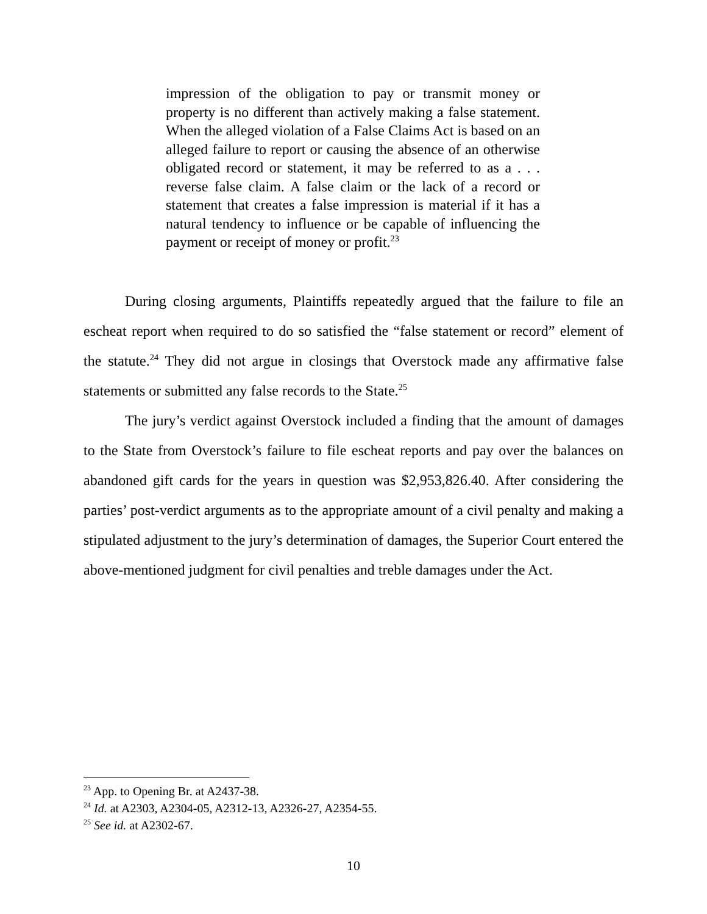impression of the obligation to pay or transmit money or property is no different than actively making a false statement. When the alleged violation of a False Claims Act is based on an alleged failure to report or causing the absence of an otherwise obligated record or statement, it may be referred to as a . . . reverse false claim. A false claim or the lack of a record or statement that creates a false impression is material if it has a natural tendency to influence or be capable of influencing the payment or receipt of money or profit.<sup>23</sup>
During closing arguments, Plaintiffs repeatedly argued that the failure to file an escheat report when required to do so satisfied the “false statement or record” element of the statute.<sup>24</sup> They did not argue in closings that Overstock made any affirmative false statements or submitted any false records to the State.<sup>25</sup>
The jury’s verdict against Overstock included a finding that the amount of damages to the State from Overstock’s failure to file escheat reports and pay over the balances on abandoned gift cards for the years in question was $2,953,826.40. After considering the parties’ post-verdict arguments as to the appropriate amount of a civil penalty and making a stipulated adjustment to the jury’s determination of damages, the Superior Court entered the above-mentioned judgment for civil penalties and treble damages under the Act.
<sup>23</sup> App. to Opening Br. at A2437-38.
<sup>24</sup> Id. at A2303, A2304-05, A2312-13, A2326-27, A2354-55.
<sup>25</sup> See id. at A2302-67.
10